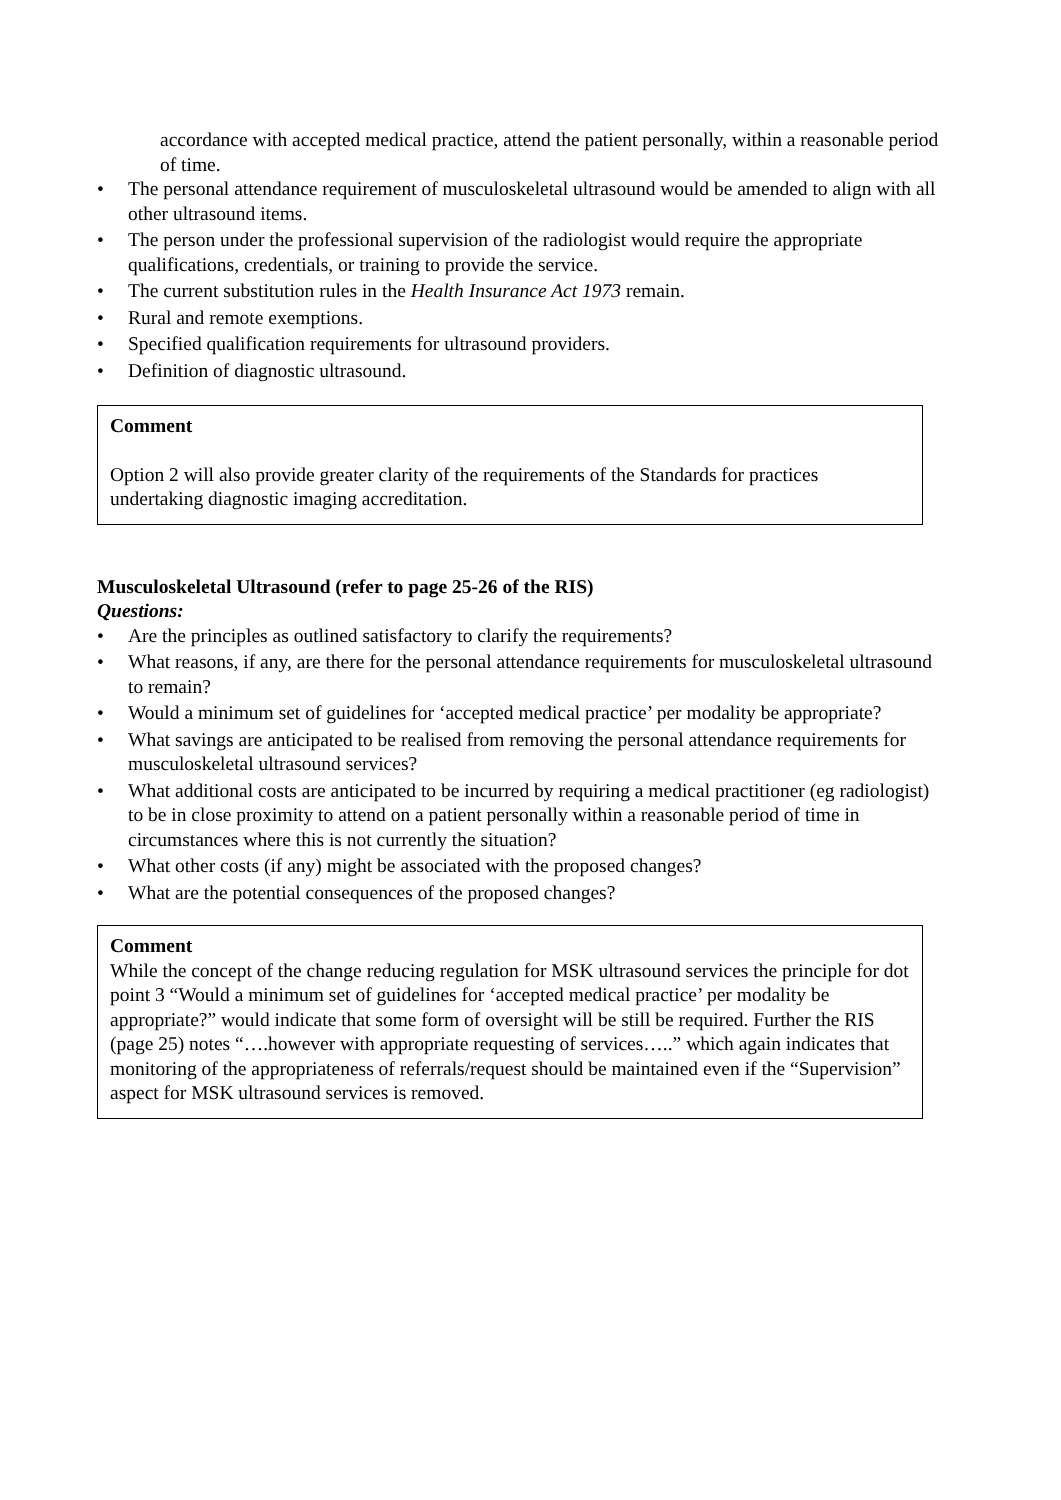accordance with accepted medical practice, attend the patient personally, within a reasonable period of time.
• The personal attendance requirement of musculoskeletal ultrasound would be amended to align with all other ultrasound items.
• The person under the professional supervision of the radiologist would require the appropriate qualifications, credentials, or training to provide the service.
• The current substitution rules in the Health Insurance Act 1973 remain.
• Rural and remote exemptions.
• Specified qualification requirements for ultrasound providers.
• Definition of diagnostic ultrasound.
Comment
Option 2 will also provide greater clarity of the requirements of the Standards for practices undertaking diagnostic imaging accreditation.
Musculoskeletal Ultrasound (refer to page 25-26 of the RIS)
Questions:
• Are the principles as outlined satisfactory to clarify the requirements?
• What reasons, if any, are there for the personal attendance requirements for musculoskeletal ultrasound to remain?
• Would a minimum set of guidelines for ‘accepted medical practice’ per modality be appropriate?
• What savings are anticipated to be realised from removing the personal attendance requirements for musculoskeletal ultrasound services?
• What additional costs are anticipated to be incurred by requiring a medical practitioner (eg radiologist) to be in close proximity to attend on a patient personally within a reasonable period of time in circumstances where this is not currently the situation?
• What other costs (if any) might be associated with the proposed changes?
• What are the potential consequences of the proposed changes?
Comment
While the concept of the change reducing regulation for MSK ultrasound services the principle for dot point 3 “Would a minimum set of guidelines for ‘accepted medical practice’ per modality be appropriate?” would indicate that some form of oversight will be still be required. Further the RIS (page 25) notes “….however with appropriate requesting of services…..” which again indicates that monitoring of the appropriateness of referrals/request should be maintained even if the “Supervision” aspect for MSK ultrasound services is removed.